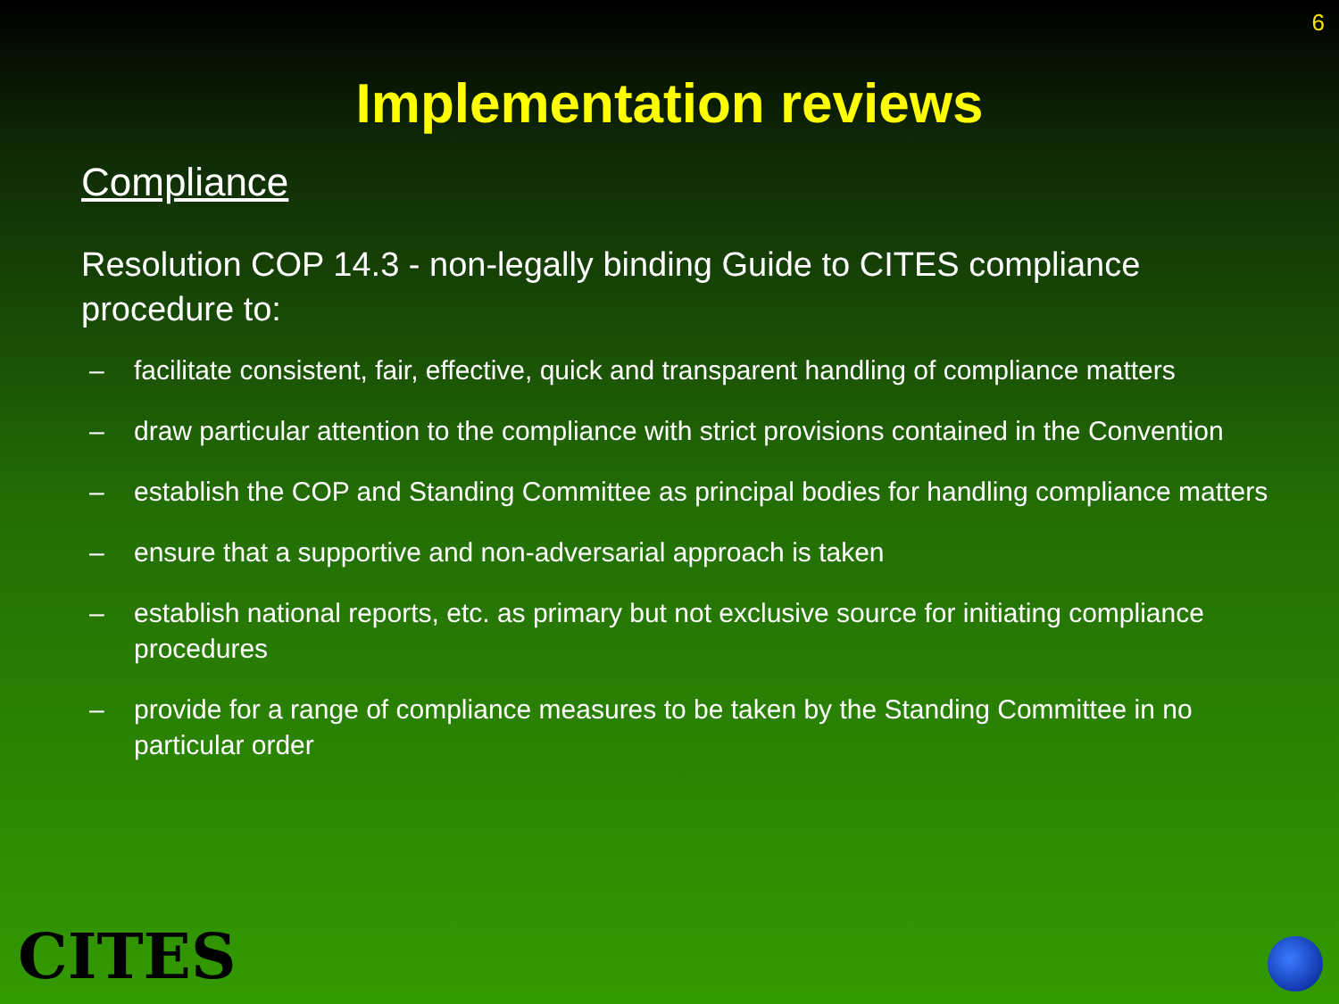6
Implementation reviews
Compliance
Resolution COP 14.3 - non-legally binding Guide to CITES compliance procedure to:
– facilitate consistent, fair, effective, quick and transparent handling of compliance matters
– draw particular attention to the compliance with strict provisions contained in the Convention
– establish the COP and Standing Committee as principal bodies for handling compliance matters
– ensure that a supportive and non-adversarial approach is taken
– establish national reports, etc. as primary but not exclusive source for initiating compliance procedures
– provide for a range of compliance measures to be taken by the Standing Committee in no particular order
CITES